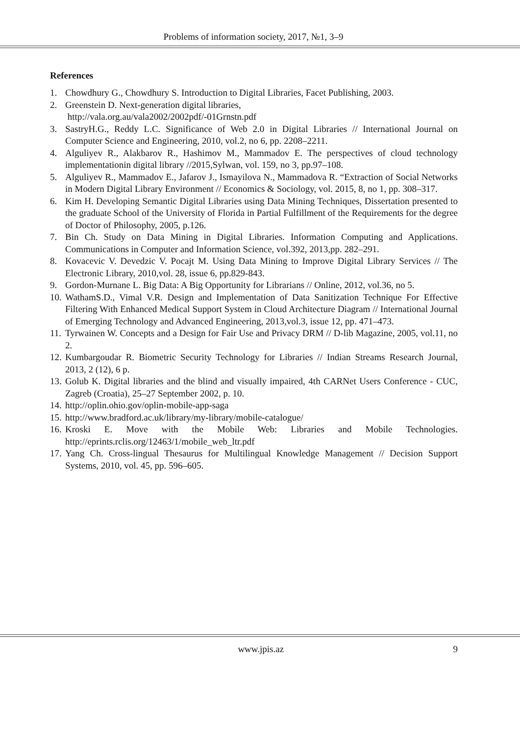Problems of information society, 2017, №1, 3–9
References
1. Chowdhury G., Chowdhury S. Introduction to Digital Libraries, Facet Publishing, 2003.
2. Greenstein D. Next-generation digital libraries,
http://vala.org.au/vala2002/2002pdf/-01Grnstn.pdf
3. SastryH.G., Reddy L.C. Significance of Web 2.0 in Digital Libraries // International Journal on Computer Science and Engineering, 2010, vol.2, no 6, pp. 2208–2211.
4. Alguliyev R., Alakbarov R., Hashimov M., Mammadov E. The perspectives of cloud technology implementationin digital library //2015,Sylwan, vol. 159, no 3, pp.97–108.
5. Alguliyev R., Mammadov E., Jafarov J., Ismayilova N., Mammadova R. “Extraction of Social Networks in Modern Digital Library Environment // Economics & Sociology, vol. 2015, 8, no 1, pp. 308–317.
6. Kim H. Developing Semantic Digital Libraries using Data Mining Techniques, Dissertation presented to the graduate School of the University of Florida in Partial Fulfillment of the Requirements for the degree of Doctor of Philosophy, 2005, p.126.
7. Bin Ch. Study on Data Mining in Digital Libraries. Information Computing and Applications. Communications in Computer and Information Science, vol.392, 2013,pp. 282–291.
8. Kovacevic V. Devedzic V. Pocajt M. Using Data Mining to Improve Digital Library Services // The Electronic Library, 2010,vol. 28, issue 6, pp.829-843.
9. Gordon-Murnane L. Big Data: A Big Opportunity for Librarians // Online, 2012, vol.36, no 5.
10. WathamS.D., Vimal V.R. Design and Implementation of Data Sanitization Technique For Effective Filtering With Enhanced Medical Support System in Cloud Architecture Diagram // International Journal of Emerging Technology and Advanced Engineering, 2013,vol.3, issue 12, pp. 471–473.
11. Tyrwainen W. Concepts and a Design for Fair Use and Privacy DRM // D-lib Magazine, 2005, vol.11, no 2.
12. Kumbargoudar R. Biometric Security Technology for Libraries // Indian Streams Research Journal, 2013, 2 (12), 6 p.
13. Golub K. Digital libraries and the blind and visually impaired, 4th CARNet Users Conference - CUC, Zagreb (Croatia), 25–27 September 2002, p. 10.
14. http://oplin.ohio.gov/oplin-mobile-app-saga
15. http://www.bradford.ac.uk/library/my-library/mobile-catalogue/
16. Kroski E. Move with the Mobile Web: Libraries and Mobile Technologies. http://eprints.rclis.org/12463/1/mobile_web_ltr.pdf
17. Yang Ch. Cross-lingual Thesaurus for Multilingual Knowledge Management // Decision Support Systems, 2010, vol. 45, pp. 596–605.
www.jpis.az 9